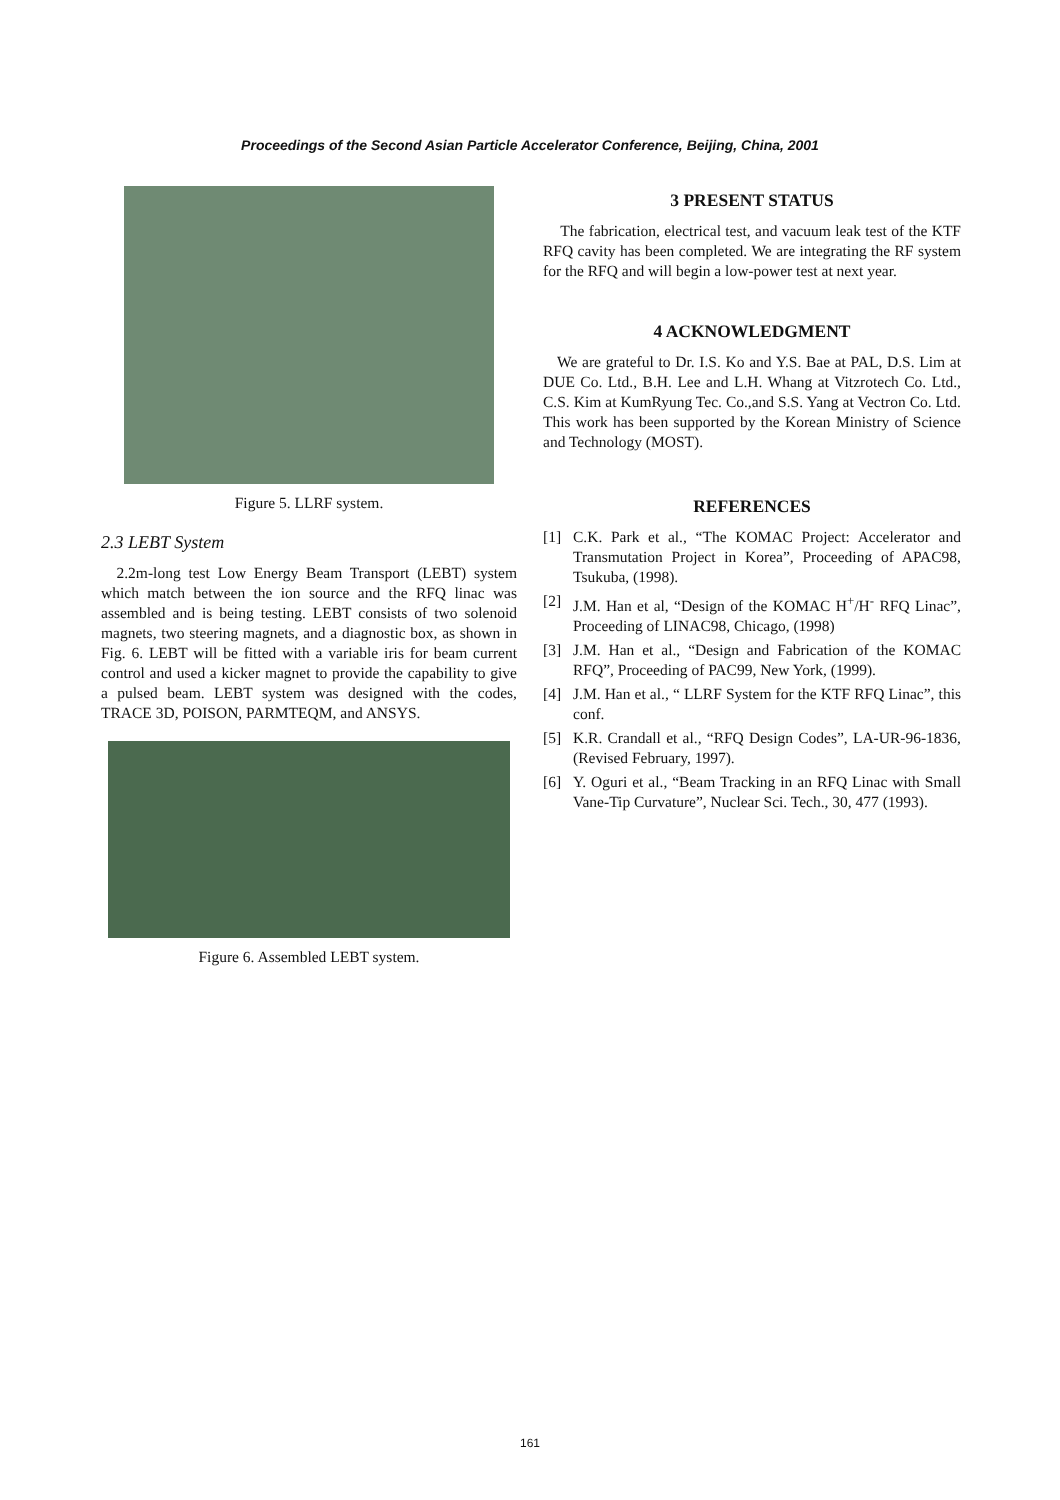Proceedings of the Second Asian Particle Accelerator Conference, Beijing, China, 2001
Figure 5. LLRF system.
2.3 LEBT System
2.2m-long test Low Energy Beam Transport (LEBT) system which match between the ion source and the RFQ linac was assembled and is being testing. LEBT consists of two solenoid magnets, two steering magnets, and a diagnostic box, as shown in Fig. 6. LEBT will be fitted with a variable iris for beam current control and used a kicker magnet to provide the capability to give a pulsed beam. LEBT system was designed with the codes, TRACE 3D, POISON, PARMTEQM, and ANSYS.
Figure 6. Assembled LEBT system.
3 PRESENT STATUS
The fabrication, electrical test, and vacuum leak test of the KTF RFQ cavity has been completed. We are integrating the RF system for the RFQ and will begin a low-power test at next year.
4 ACKNOWLEDGMENT
We are grateful to Dr. I.S. Ko and Y.S. Bae at PAL, D.S. Lim at DUE Co. Ltd., B.H. Lee and L.H. Whang at Vitzrotech Co. Ltd., C.S. Kim at KumRyung Tec. Co.,and S.S. Yang at Vectron Co. Ltd. This work has been supported by the Korean Ministry of Science and Technology (MOST).
REFERENCES
[1] C.K. Park et al., “The KOMAC Project: Accelerator and Transmutation Project in Korea”, Proceeding of APAC98, Tsukuba, (1998).
[2] J.M. Han et al, “Design of the KOMAC H<sup>+</sup>/H<sup>-</sup> RFQ Linac”, Proceeding of LINAC98, Chicago, (1998)
[3] J.M. Han et al., “Design and Fabrication of the KOMAC RFQ”, Proceeding of PAC99, New York, (1999).
[4] J.M. Han et al., “ LLRF System for the KTF RFQ Linac”, this conf.
[5] K.R. Crandall et al., “RFQ Design Codes”, LA-UR-96-1836, (Revised February, 1997).
[6] Y. Oguri et al., “Beam Tracking in an RFQ Linac with Small Vane-Tip Curvature”, Nuclear Sci. Tech., 30, 477 (1993).
161